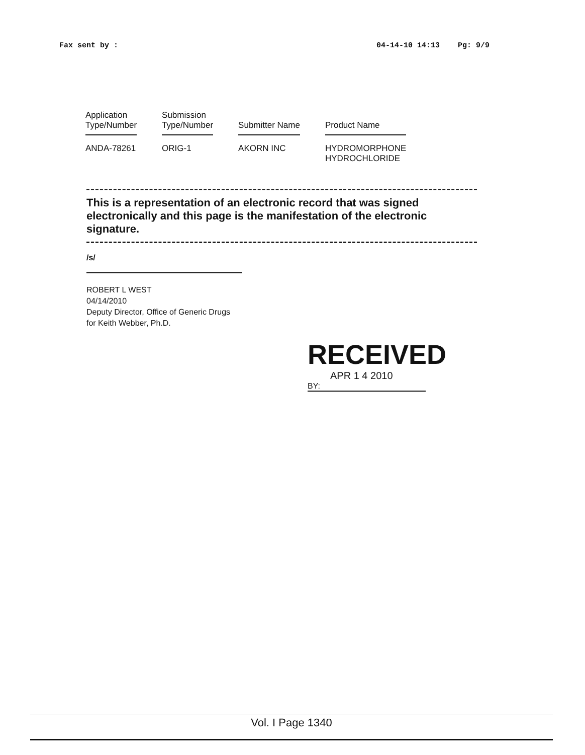Fax sent by : 04-14-10 14:13 Pg: 9/9
| Application Type/Number | Submission Type/Number | Submitter Name | Product Name |
| --- | --- | --- | --- |
| ANDA-78261 | ORIG-1 | AKORN INC | HYDROMORPHONE HYDROCHLORIDE |
This is a representation of an electronic record that was signed electronically and this page is the manifestation of the electronic signature.
/s/
ROBERT L WEST
04/14/2010
Deputy Director, Office of Generic Drugs
for Keith Webber, Ph.D.
RECEIVED
APR 1 4 2010
BY:
Vol. I Page 1340